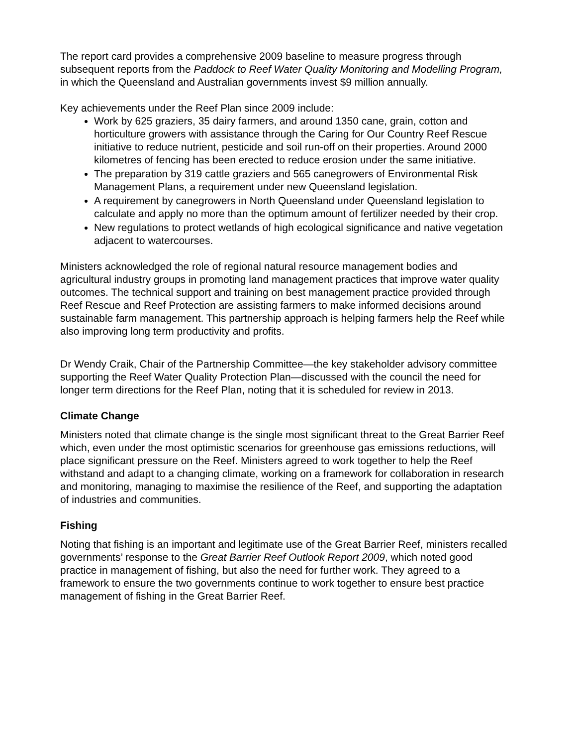The report card provides a comprehensive 2009 baseline to measure progress through subsequent reports from the Paddock to Reef Water Quality Monitoring and Modelling Program, in which the Queensland and Australian governments invest $9 million annually.
Key achievements under the Reef Plan since 2009 include:
Work by 625 graziers, 35 dairy farmers, and around 1350 cane, grain, cotton and horticulture growers with assistance through the Caring for Our Country Reef Rescue initiative to reduce nutrient, pesticide and soil run-off on their properties. Around 2000 kilometres of fencing has been erected to reduce erosion under the same initiative.
The preparation by 319 cattle graziers and 565 canegrowers of Environmental Risk Management Plans, a requirement under new Queensland legislation.
A requirement by canegrowers in North Queensland under Queensland legislation to calculate and apply no more than the optimum amount of fertilizer needed by their crop.
New regulations to protect wetlands of high ecological significance and native vegetation adjacent to watercourses.
Ministers acknowledged the role of regional natural resource management bodies and agricultural industry groups in promoting land management practices that improve water quality outcomes. The technical support and training on best management practice provided through Reef Rescue and Reef Protection are assisting farmers to make informed decisions around sustainable farm management. This partnership approach is helping farmers help the Reef while also improving long term productivity and profits.
Dr Wendy Craik, Chair of the Partnership Committee—the key stakeholder advisory committee supporting the Reef Water Quality Protection Plan—discussed with the council the need for longer term directions for the Reef Plan, noting that it is scheduled for review in 2013.
Climate Change
Ministers noted that climate change is the single most significant threat to the Great Barrier Reef which, even under the most optimistic scenarios for greenhouse gas emissions reductions, will place significant pressure on the Reef. Ministers agreed to work together to help the Reef withstand and adapt to a changing climate, working on a framework for collaboration in research and monitoring, managing to maximise the resilience of the Reef, and supporting the adaptation of industries and communities.
Fishing
Noting that fishing is an important and legitimate use of the Great Barrier Reef, ministers recalled governments’ response to the Great Barrier Reef Outlook Report 2009, which noted good practice in management of fishing, but also the need for further work. They agreed to a framework to ensure the two governments continue to work together to ensure best practice management of fishing in the Great Barrier Reef.